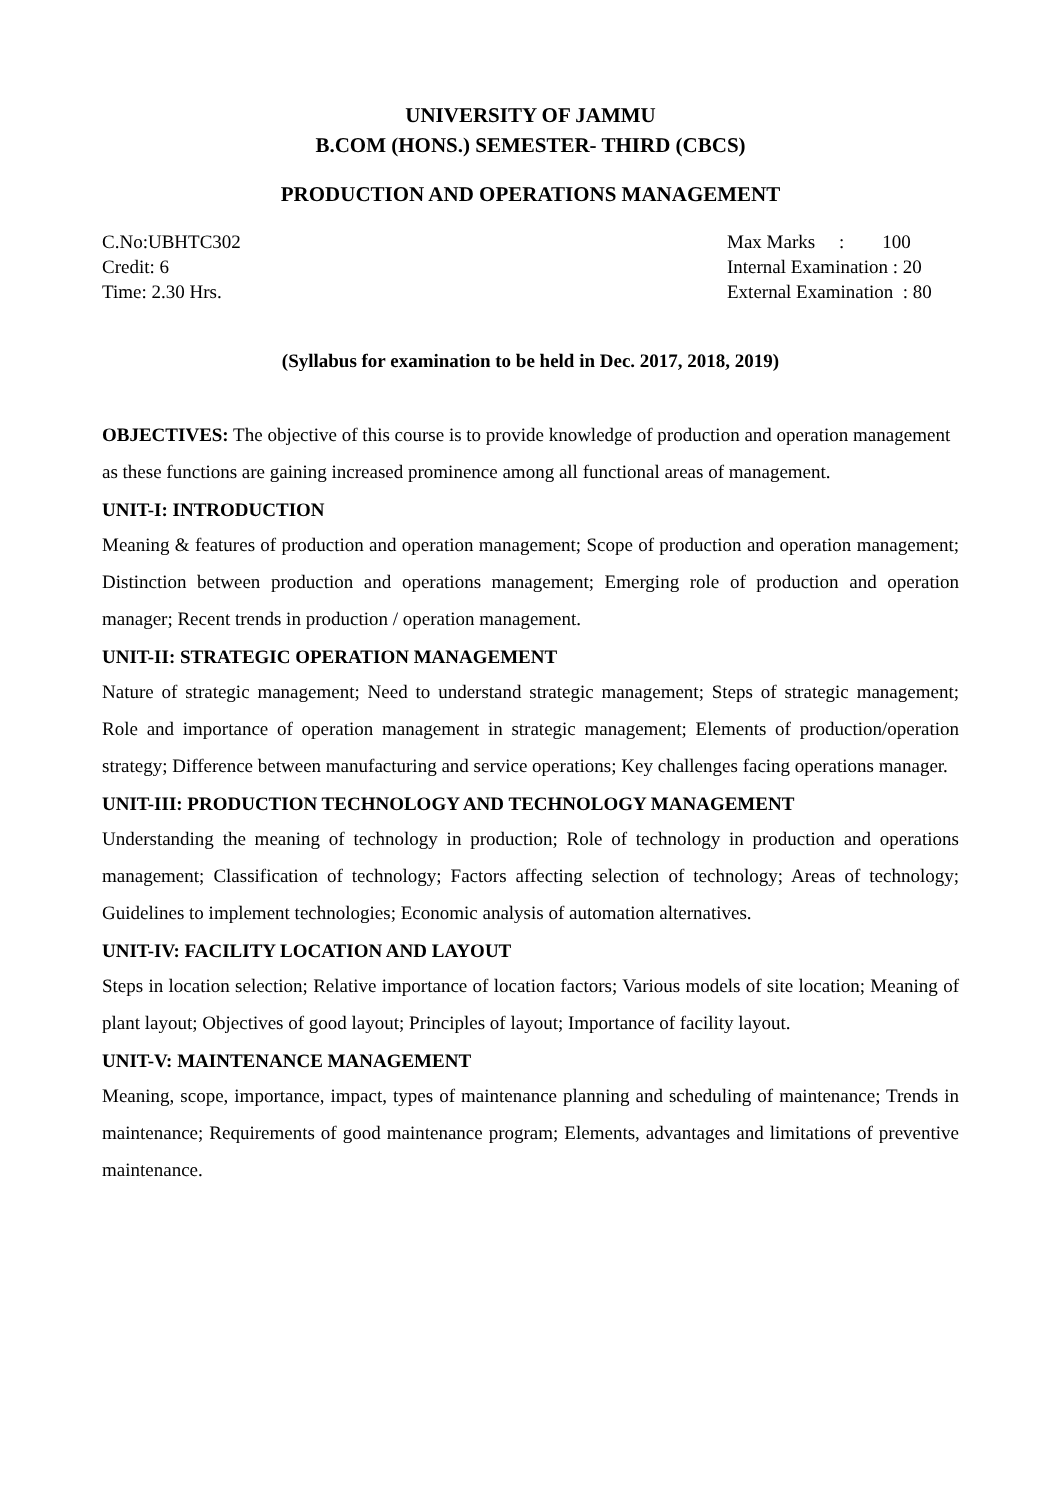UNIVERSITY OF JAMMU
B.COM (HONS.) SEMESTER- THIRD (CBCS)
PRODUCTION AND OPERATIONS MANAGEMENT
C.No:UBHTC302
Credit: 6
Time: 2.30 Hrs.
Max Marks : 100
Internal Examination : 20
External Examination : 80
(Syllabus for examination to be held in Dec. 2017, 2018, 2019)
OBJECTIVES: The objective of this course is to provide knowledge of production and operation management as these functions are gaining increased prominence among all functional areas of management.
UNIT-I: INTRODUCTION
Meaning & features of production and operation management; Scope of production and operation management; Distinction between production and operations management; Emerging role of production and operation manager; Recent trends in production / operation management.
UNIT-II: STRATEGIC OPERATION MANAGEMENT
Nature of strategic management; Need to understand strategic management; Steps of strategic management; Role and importance of operation management in strategic management; Elements of production/operation strategy; Difference between manufacturing and service operations; Key challenges facing operations manager.
UNIT-III: PRODUCTION TECHNOLOGY AND TECHNOLOGY MANAGEMENT
Understanding the meaning of technology in production; Role of technology in production and operations management; Classification of technology; Factors affecting selection of technology; Areas of technology; Guidelines to implement technologies; Economic analysis of automation alternatives.
UNIT-IV: FACILITY LOCATION AND LAYOUT
Steps in location selection; Relative importance of location factors; Various models of site location; Meaning of plant layout; Objectives of good layout; Principles of layout; Importance of facility layout.
UNIT-V: MAINTENANCE MANAGEMENT
Meaning, scope, importance, impact, types of maintenance planning and scheduling of maintenance; Trends in maintenance; Requirements of good maintenance program; Elements, advantages and limitations of preventive maintenance.